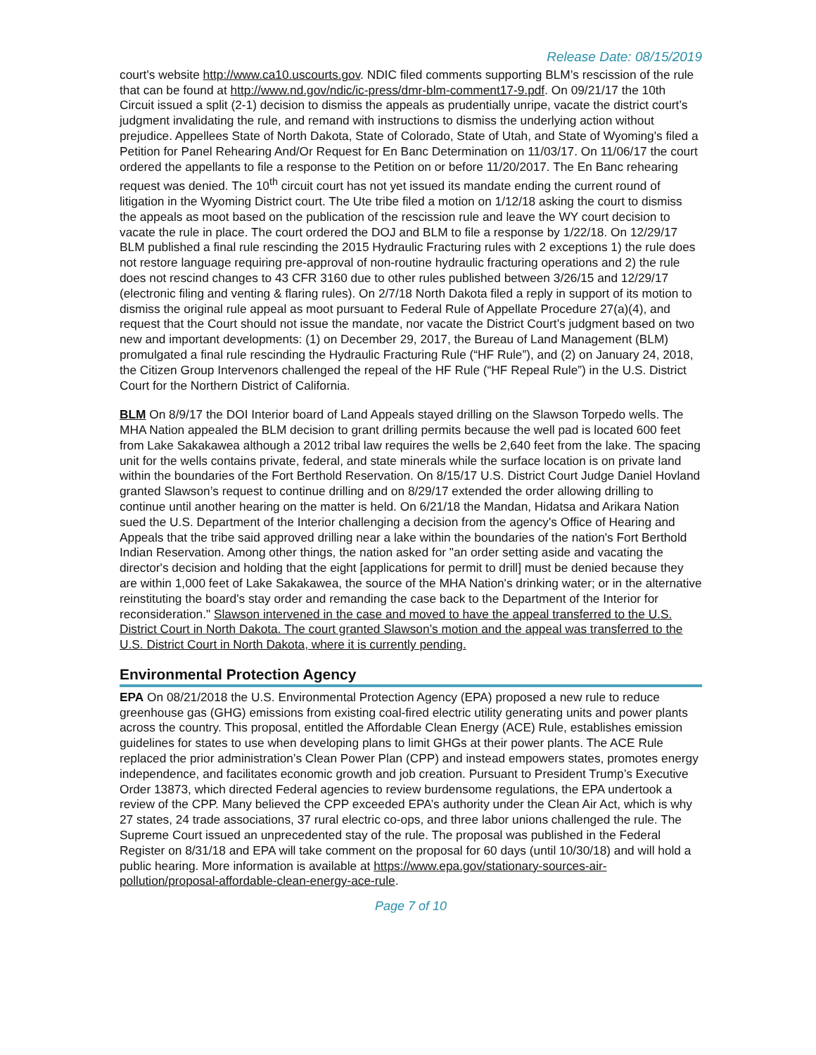Release Date: 08/15/2019
court's website http://www.ca10.uscourts.gov. NDIC filed comments supporting BLM’s rescission of the rule that can be found at http://www.nd.gov/ndic/ic-press/dmr-blm-comment17-9.pdf. On 09/21/17 the 10th Circuit issued a split (2-1) decision to dismiss the appeals as prudentially unripe, vacate the district court’s judgment invalidating the rule, and remand with instructions to dismiss the underlying action without prejudice. Appellees State of North Dakota, State of Colorado, State of Utah, and State of Wyoming's filed a Petition for Panel Rehearing And/Or Request for En Banc Determination on 11/03/17. On 11/06/17 the court ordered the appellants to file a response to the Petition on or before 11/20/2017. The En Banc rehearing request was denied. The 10<sup>th</sup> circuit court has not yet issued its mandate ending the current round of litigation in the Wyoming District court. The Ute tribe filed a motion on 1/12/18 asking the court to dismiss the appeals as moot based on the publication of the rescission rule and leave the WY court decision to vacate the rule in place. The court ordered the DOJ and BLM to file a response by 1/22/18. On 12/29/17 BLM published a final rule rescinding the 2015 Hydraulic Fracturing rules with 2 exceptions 1) the rule does not restore language requiring pre-approval of non-routine hydraulic fracturing operations and 2) the rule does not rescind changes to 43 CFR 3160 due to other rules published between 3/26/15 and 12/29/17 (electronic filing and venting & flaring rules). On 2/7/18 North Dakota filed a reply in support of its motion to dismiss the original rule appeal as moot pursuant to Federal Rule of Appellate Procedure 27(a)(4), and request that the Court should not issue the mandate, nor vacate the District Court’s judgment based on two new and important developments: (1) on December 29, 2017, the Bureau of Land Management (BLM) promulgated a final rule rescinding the Hydraulic Fracturing Rule (“HF Rule”), and (2) on January 24, 2018, the Citizen Group Intervenors challenged the repeal of the HF Rule (“HF Repeal Rule”) in the U.S. District Court for the Northern District of California.
BLM On 8/9/17 the DOI Interior board of Land Appeals stayed drilling on the Slawson Torpedo wells. The MHA Nation appealed the BLM decision to grant drilling permits because the well pad is located 600 feet from Lake Sakakawea although a 2012 tribal law requires the wells be 2,640 feet from the lake. The spacing unit for the wells contains private, federal, and state minerals while the surface location is on private land within the boundaries of the Fort Berthold Reservation. On 8/15/17 U.S. District Court Judge Daniel Hovland granted Slawson’s request to continue drilling and on 8/29/17 extended the order allowing drilling to continue until another hearing on the matter is held. On 6/21/18 the Mandan, Hidatsa and Arikara Nation sued the U.S. Department of the Interior challenging a decision from the agency's Office of Hearing and Appeals that the tribe said approved drilling near a lake within the boundaries of the nation's Fort Berthold Indian Reservation. Among other things, the nation asked for "an order setting aside and vacating the director's decision and holding that the eight [applications for permit to drill] must be denied because they are within 1,000 feet of Lake Sakakawea, the source of the MHA Nation's drinking water; or in the alternative reinstituting the board's stay order and remanding the case back to the Department of the Interior for reconsideration." Slawson intervened in the case and moved to have the appeal transferred to the U.S. District Court in North Dakota. The court granted Slawson’s motion and the appeal was transferred to the U.S. District Court in North Dakota, where it is currently pending.
Environmental Protection Agency
EPA On 08/21/2018 the U.S. Environmental Protection Agency (EPA) proposed a new rule to reduce greenhouse gas (GHG) emissions from existing coal-fired electric utility generating units and power plants across the country. This proposal, entitled the Affordable Clean Energy (ACE) Rule, establishes emission guidelines for states to use when developing plans to limit GHGs at their power plants. The ACE Rule replaced the prior administration’s Clean Power Plan (CPP) and instead empowers states, promotes energy independence, and facilitates economic growth and job creation. Pursuant to President Trump’s Executive Order 13873, which directed Federal agencies to review burdensome regulations, the EPA undertook a review of the CPP. Many believed the CPP exceeded EPA’s authority under the Clean Air Act, which is why 27 states, 24 trade associations, 37 rural electric co-ops, and three labor unions challenged the rule. The Supreme Court issued an unprecedented stay of the rule. The proposal was published in the Federal Register on 8/31/18 and EPA will take comment on the proposal for 60 days (until 10/30/18) and will hold a public hearing. More information is available at https://www.epa.gov/stationary-sources-air-pollution/proposal-affordable-clean-energy-ace-rule.
Page 7 of 10